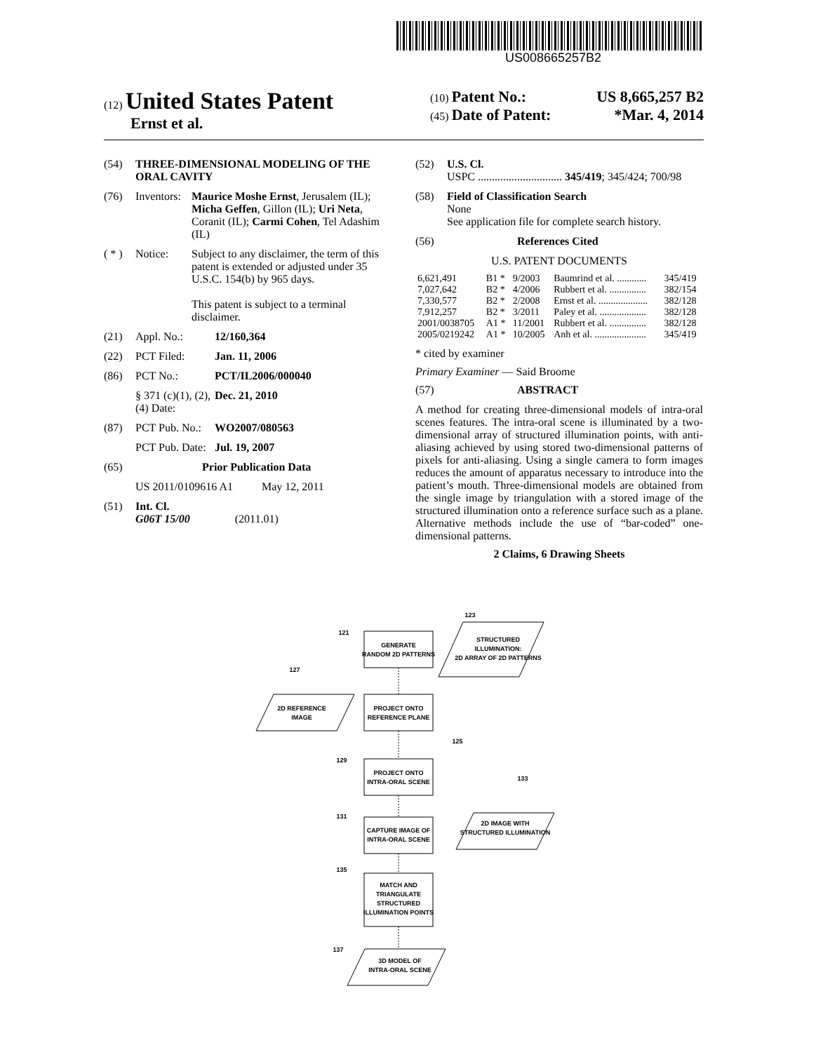US008665257B2
(12) United States Patent
Ernst et al.
(10) Patent No.: US 8,665,257 B2
(45) Date of Patent: *Mar. 4, 2014
(54) THREE-DIMENSIONAL MODELING OF THE ORAL CAVITY
(76) Inventors: Maurice Moshe Ernst, Jerusalem (IL); Micha Geffen, Gillon (IL); Uri Neta, Coranit (IL); Carmi Cohen, Tel Adashim (IL)
( * ) Notice: Subject to any disclaimer, the term of this patent is extended or adjusted under 35 U.S.C. 154(b) by 965 days.
This patent is subject to a terminal disclaimer.
(21) Appl. No.: 12/160,364
(22) PCT Filed: Jan. 11, 2006
(86) PCT No.: PCT/IL2006/000040
§ 371 (c)(1), (2), (4) Date: Dec. 21, 2010
(87) PCT Pub. No.: WO2007/080563
PCT Pub. Date: Jul. 19, 2007
(65) Prior Publication Data
US 2011/0109616 A1 May 12, 2011
(51) Int. Cl.
G06T 15/00 (2011.01)
(52) U.S. Cl.
USPC .............................. 345/419; 345/424; 700/98
(58) Field of Classification Search
None
See application file for complete search history.
(56) References Cited
U.S. PATENT DOCUMENTS
| 6,621,491 | B1 * | 9/2003 | Baumrind et al. ............ | 345/419 |
| 7,027,642 | B2 * | 4/2006 | Rubbert et al. ............... | 382/154 |
| 7,330,577 | B2 * | 2/2008 | Ernst et al. .................... | 382/128 |
| 7,912,257 | B2 * | 3/2011 | Paley et al. ................... | 382/128 |
| 2001/0038705 | A1 * | 11/2001 | Rubbert et al. ............... | 382/128 |
| 2005/0219242 | A1 * | 10/2005 | Anh et al. ..................... | 345/419 |
* cited by examiner
Primary Examiner — Said Broome
(57) ABSTRACT
A method for creating three-dimensional models of intra-oral scenes features. The intra-oral scene is illuminated by a two-dimensional array of structured illumination points, with anti-aliasing achieved by using stored two-dimensional patterns of pixels for anti-aliasing. Using a single camera to form images reduces the amount of apparatus necessary to introduce into the patient’s mouth. Three-dimensional models are obtained from the single image by triangulation with a stored image of the structured illumination onto a reference surface such as a plane. Alternative methods include the use of “bar-coded” one-dimensional patterns.
2 Claims, 6 Drawing Sheets
GENERATE
RANDOM 2D PATTERNS
STRUCTURED
ILLUMINATION:
2D ARRAY OF 2D PATTERNS
PROJECT ONTO
REFERENCE PLANE
2D REFERENCE
IMAGE
PROJECT ONTO
INTRA-ORAL SCENE
CAPTURE IMAGE OF
INTRA-ORAL SCENE
2D IMAGE WITH
STRUCTURED ILLUMINATION
MATCH AND
TRIANGULATE
STRUCTURED
ILLUMINATION POINTS
3D MODEL OF
INTRA-ORAL SCENE
121
123
127
125
129
133
131
135
137